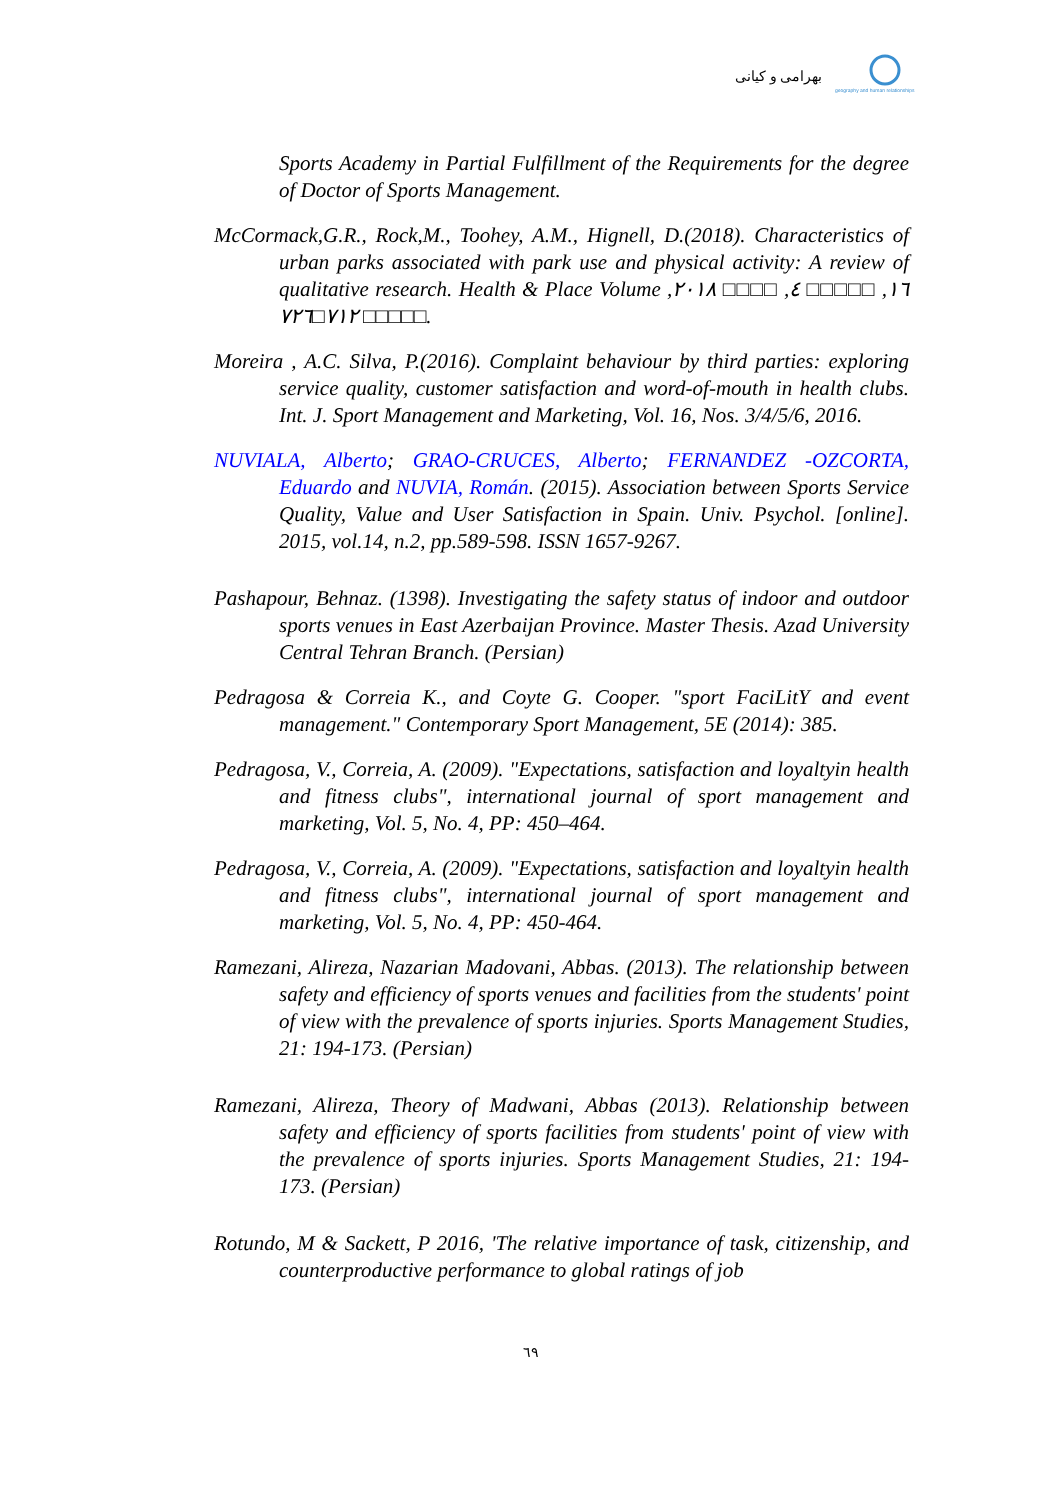بهرامی و کیانی
geography and human relationships
Sports Academy in Partial Fulfillment of the Requirements for the degree of Doctor of Sports Management.
McCormack,G.R., Rock,M., Toohey, A.M., Hignell, D.(2018). Characteristics of urban parks associated with park use and physical activity: A review of qualitative research. Health & Place Volume ١٦, □□□□□ ٤, □□□□ ٢٠١٨, □□□□□ ٧١٢□٧٢٦.
Moreira , A.C. Silva, P.(2016). Complaint behaviour by third parties: exploring service quality, customer satisfaction and word-of-mouth in health clubs. Int. J. Sport Management and Marketing, Vol. 16, Nos. 3/4/5/6, 2016.
NUVIALA, Alberto; GRAO-CRUCES, Alberto; FERNANDEZ -OZCORTA, Eduardo and NUVIA, Román. (2015). Association between Sports Service Quality, Value and User Satisfaction in Spain. Univ. Psychol. [online]. 2015, vol.14, n.2, pp.589-598. ISSN 1657-9267.
Pashapour, Behnaz. (1398). Investigating the safety status of indoor and outdoor sports venues in East Azerbaijan Province. Master Thesis. Azad University Central Tehran Branch. (Persian)
Pedragosa & Correia K., and Coyte G. Cooper. "sport FaciLitY and event management." Contemporary Sport Management, 5E (2014): 385.
Pedragosa, V., Correia, A. (2009). "Expectations, satisfaction and loyaltyin health and fitness clubs", international journal of sport management and marketing, Vol. 5, No. 4, PP: 450–464.
Pedragosa, V., Correia, A. (2009). "Expectations, satisfaction and loyaltyin health and fitness clubs", international journal of sport management and marketing, Vol. 5, No. 4, PP: 450-464.
Ramezani, Alireza, Nazarian Madovani, Abbas. (2013). The relationship between safety and efficiency of sports venues and facilities from the students' point of view with the prevalence of sports injuries. Sports Management Studies, 21: 194-173. (Persian)
Ramezani, Alireza, Theory of Madwani, Abbas (2013). Relationship between safety and efficiency of sports facilities from students' point of view with the prevalence of sports injuries. Sports Management Studies, 21: 194-173. (Persian)
Rotundo, M & Sackett, P 2016, 'The relative importance of task, citizenship, and counterproductive performance to global ratings of job
٦٩